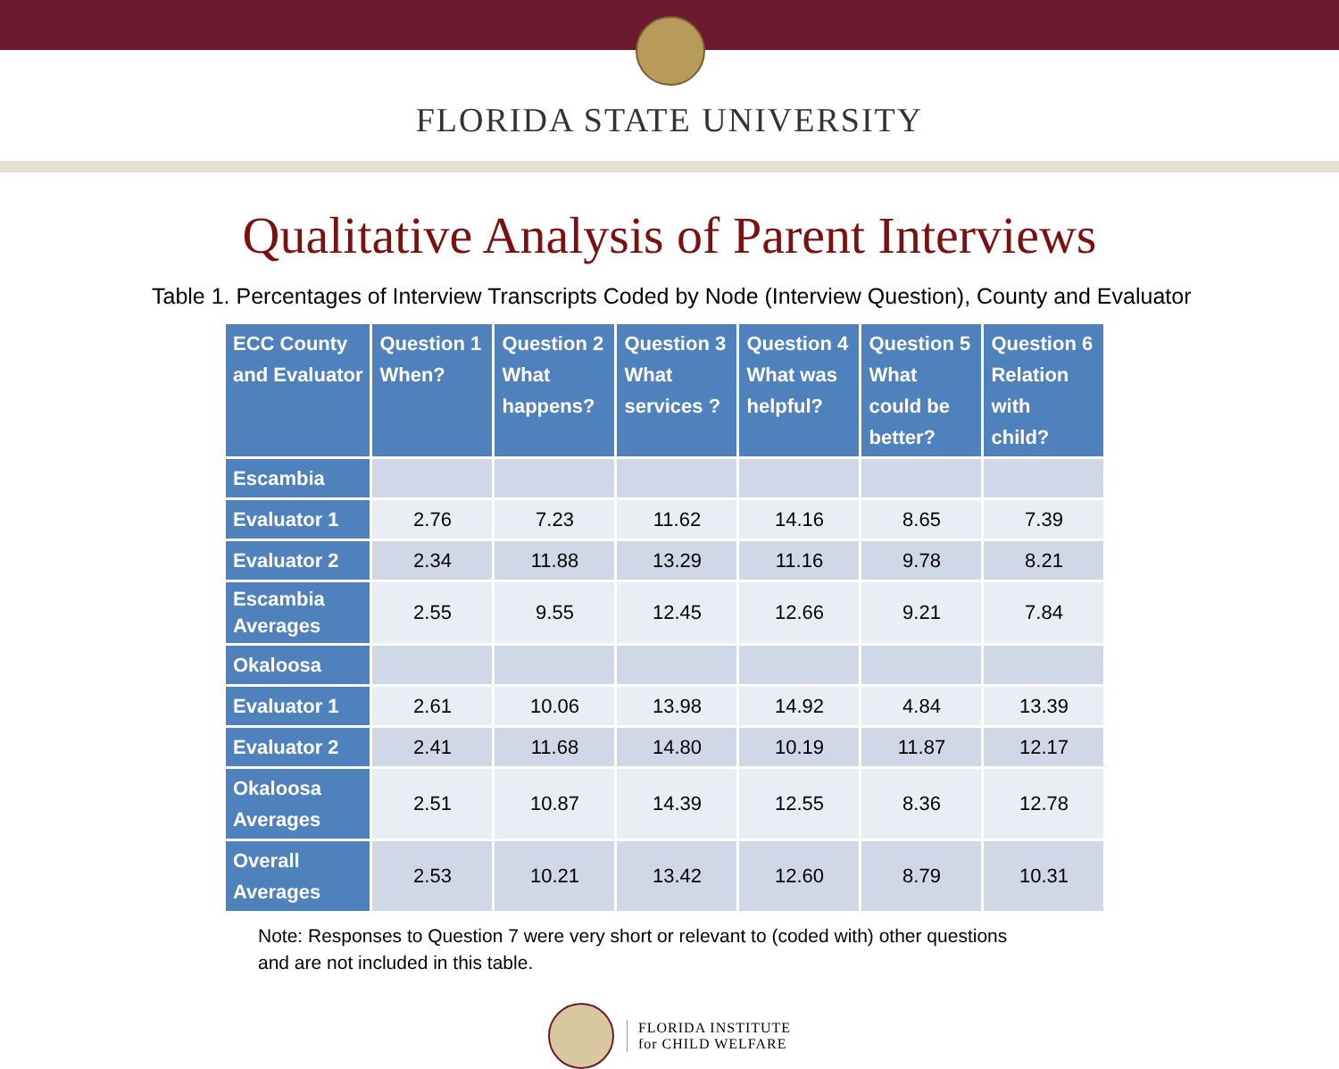FLORIDA STATE UNIVERSITY
Qualitative Analysis of Parent Interviews
Table 1. Percentages of Interview Transcripts Coded by Node (Interview Question), County and Evaluator
| ECC County and Evaluator | Question 1 When? | Question 2 What happens? | Question 3 What services ? | Question 4 What was helpful? | Question 5 What could be better? | Question 6 Relation with child? |
| --- | --- | --- | --- | --- | --- | --- |
| Escambia | | | | | | |
| Evaluator 1 | 2.76 | 7.23 | 11.62 | 14.16 | 8.65 | 7.39 |
| Evaluator 2 | 2.34 | 11.88 | 13.29 | 11.16 | 9.78 | 8.21 |
| Escambia Averages | 2.55 | 9.55 | 12.45 | 12.66 | 9.21 | 7.84 |
| Okaloosa | | | | | | |
| Evaluator 1 | 2.61 | 10.06 | 13.98 | 14.92 | 4.84 | 13.39 |
| Evaluator 2 | 2.41 | 11.68 | 14.80 | 10.19 | 11.87 | 12.17 |
| Okaloosa Averages | 2.51 | 10.87 | 14.39 | 12.55 | 8.36 | 12.78 |
| Overall Averages | 2.53 | 10.21 | 13.42 | 12.60 | 8.79 | 10.31 |
Note: Responses to Question 7 were very short or relevant to (coded with) other questions
and are not included in this table.
FLORIDA INSTITUTE
for CHILD WELFARE